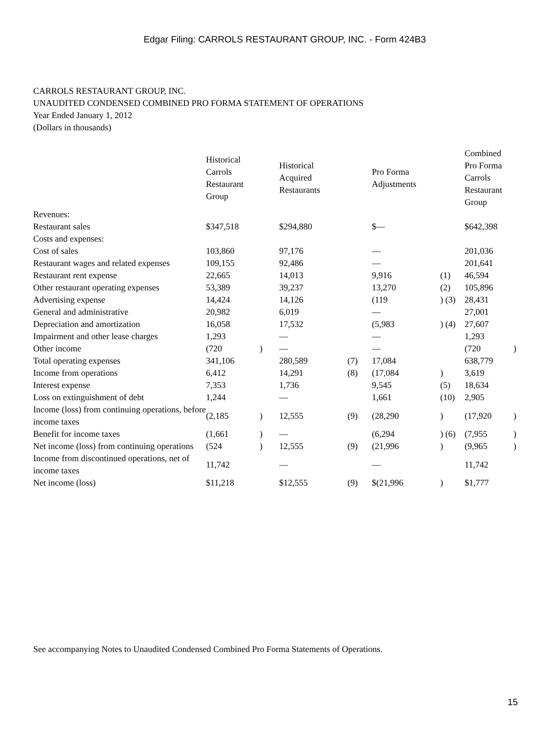Edgar Filing: CARROLS RESTAURANT GROUP, INC. - Form 424B3
CARROLS RESTAURANT GROUP, INC.
UNAUDITED CONDENSED COMBINED PRO FORMA STATEMENT OF OPERATIONS
Year Ended January 1, 2012
(Dollars in thousands)
| | Historical Carrols Restaurant Group | | Historical Acquired Restaurants | | Pro Forma Adjustments | | Combined Pro Forma Carrols Restaurant Group | |
| --- | --- | --- | --- | --- | --- | --- | --- | --- |
| Revenues: | | | | | | | | |
| Restaurant sales | $347,518 | | $294,880 | | $— | | $642,398 | |
| Costs and expenses: | | | | | | | | |
| Cost of sales | 103,860 | | 97,176 | | — | | 201,036 | |
| Restaurant wages and related expenses | 109,155 | | 92,486 | | — | | 201,641 | |
| Restaurant rent expense | 22,665 | | 14,013 | | 9,916 | (1) | 46,594 | |
| Other restaurant operating expenses | 53,389 | | 39,237 | | 13,270 | (2) | 105,896 | |
| Advertising expense | 14,424 | | 14,126 | | (119 | ) (3) | 28,431 | |
| General and administrative | 20,982 | | 6,019 | | — | | 27,001 | |
| Depreciation and amortization | 16,058 | | 17,532 | | (5,983 | ) (4) | 27,607 | |
| Impairment and other lease charges | 1,293 | | — | | — | | 1,293 | |
| Other income | (720 | ) | — | | — | | (720 | ) |
| Total operating expenses | 341,106 | | 280,589 | (7) | 17,084 | | 638,779 | |
| Income from operations | 6,412 | | 14,291 | (8) | (17,084 | ) | 3,619 | |
| Interest expense | 7,353 | | 1,736 | | 9,545 | (5) | 18,634 | |
| Loss on extinguishment of debt | 1,244 | | — | | 1,661 | (10) | 2,905 | |
| Income (loss) from continuing operations, before income taxes | (2,185 | ) | 12,555 | (9) | (28,290 | ) | (17,920 | ) |
| Benefit for income taxes | (1,661 | ) | — | | (6,294 | ) (6) | (7,955 | ) |
| Net income (loss) from continuing operations | (524 | ) | 12,555 | (9) | (21,996 | ) | (9,965 | ) |
| Income from discontinued operations, net of income taxes | 11,742 | | — | | — | | 11,742 | |
| Net income (loss) | $11,218 | | $12,555 | (9) | $(21,996 | ) | $1,777 | |
See accompanying Notes to Unaudited Condensed Combined Pro Forma Statements of Operations.
15